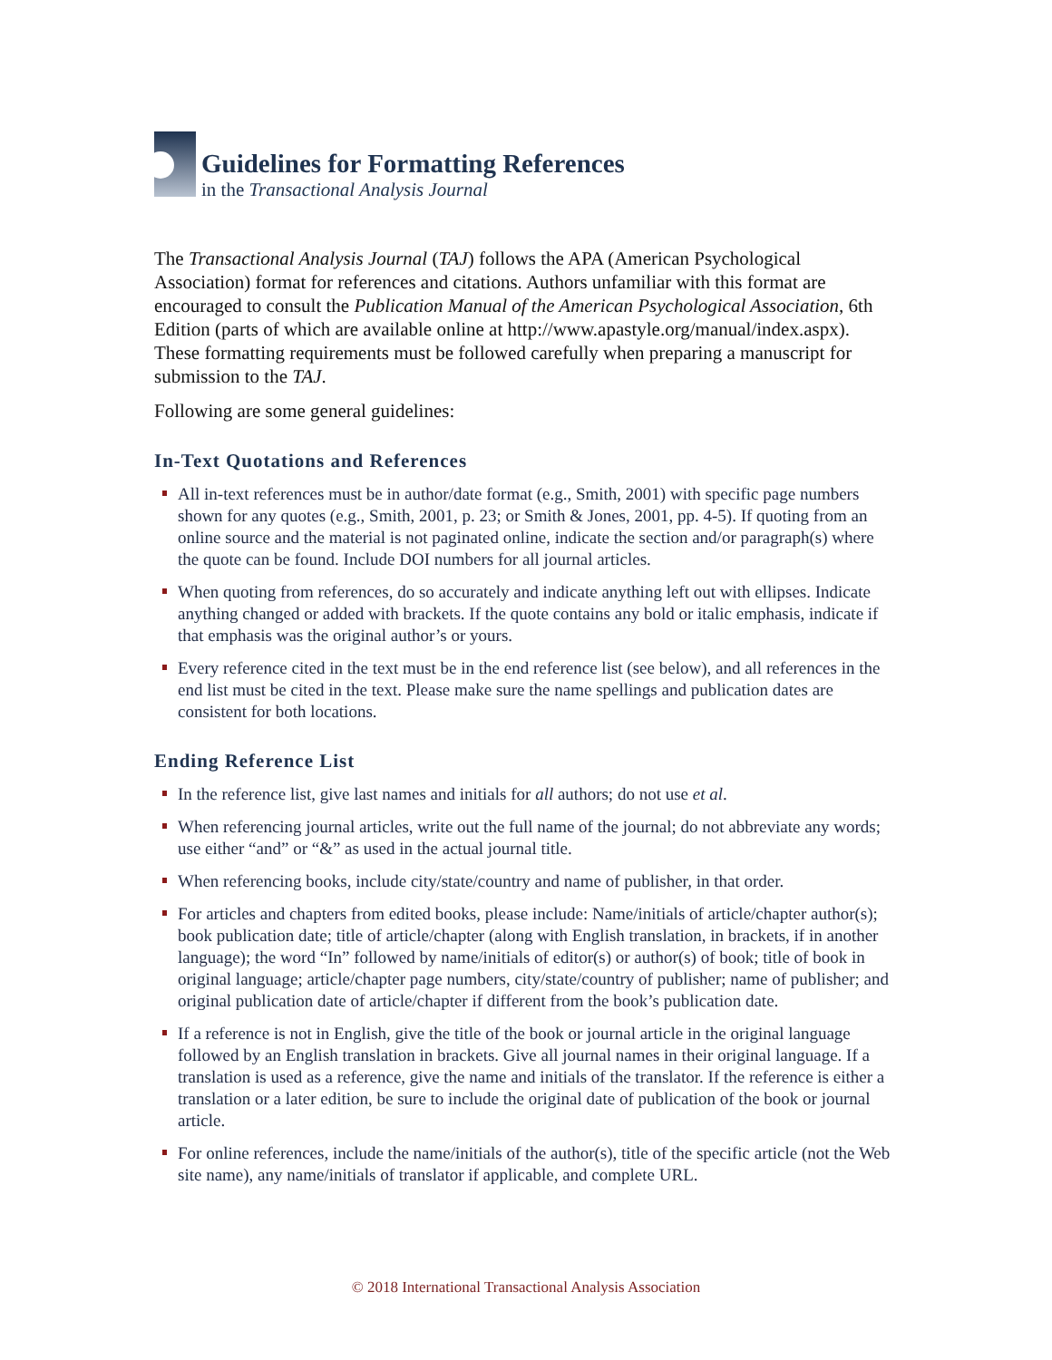Guidelines for Formatting References
in the Transactional Analysis Journal
The Transactional Analysis Journal (TAJ) follows the APA (American Psychological Association) format for references and citations. Authors unfamiliar with this format are encouraged to consult the Publication Manual of the American Psychological Association, 6th Edition (parts of which are available online at http://www.apastyle.org/manual/index.aspx). These formatting requirements must be followed carefully when preparing a manuscript for submission to the TAJ.
Following are some general guidelines:
In-Text Quotations and References
All in-text references must be in author/date format (e.g., Smith, 2001) with specific page numbers shown for any quotes (e.g., Smith, 2001, p. 23; or Smith & Jones, 2001, pp. 4-5). If quoting from an online source and the material is not paginated online, indicate the section and/or paragraph(s) where the quote can be found. Include DOI numbers for all journal articles.
When quoting from references, do so accurately and indicate anything left out with ellipses. Indicate anything changed or added with brackets. If the quote contains any bold or italic emphasis, indicate if that emphasis was the original author’s or yours.
Every reference cited in the text must be in the end reference list (see below), and all references in the end list must be cited in the text. Please make sure the name spellings and publication dates are consistent for both locations.
Ending Reference List
In the reference list, give last names and initials for all authors; do not use et al.
When referencing journal articles, write out the full name of the journal; do not abbreviate any words; use either “and” or “&” as used in the actual journal title.
When referencing books, include city/state/country and name of publisher, in that order.
For articles and chapters from edited books, please include: Name/initials of article/chapter author(s); book publication date; title of article/chapter (along with English translation, in brackets, if in another language); the word “In” followed by name/initials of editor(s) or author(s) of book; title of book in original language; article/chapter page numbers, city/state/country of publisher; name of publisher; and original publication date of article/chapter if different from the book’s publication date.
If a reference is not in English, give the title of the book or journal article in the original language followed by an English translation in brackets. Give all journal names in their original language. If a translation is used as a reference, give the name and initials of the translator. If the reference is either a translation or a later edition, be sure to include the original date of publication of the book or journal article.
For online references, include the name/initials of the author(s), title of the specific article (not the Web site name), any name/initials of translator if applicable, and complete URL.
© 2018 International Transactional Analysis Association